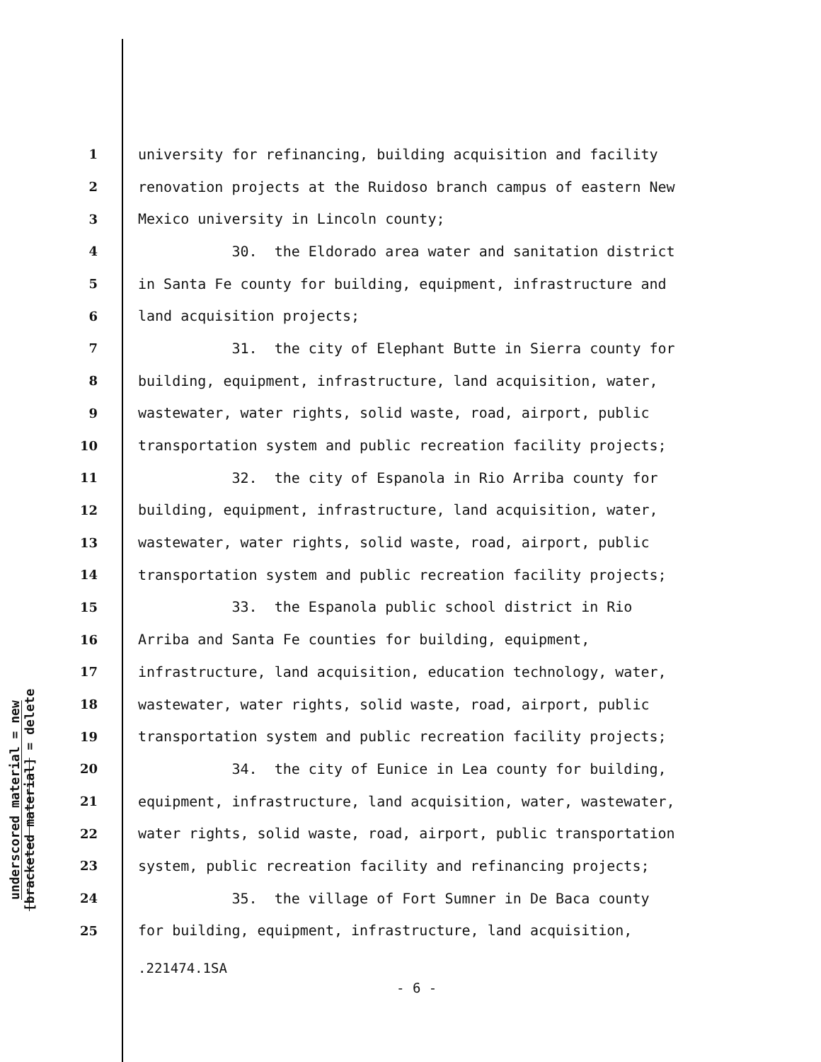underscored material = new
[bracketed material] = delete
1 university for refinancing, building acquisition and facility
2 renovation projects at the Ruidoso branch campus of eastern New
3 Mexico university in Lincoln county;
4 30. the Eldorado area water and sanitation district
5 in Santa Fe county for building, equipment, infrastructure and
6 land acquisition projects;
7 31. the city of Elephant Butte in Sierra county for
8 building, equipment, infrastructure, land acquisition, water,
9 wastewater, water rights, solid waste, road, airport, public
10 transportation system and public recreation facility projects;
11 32. the city of Espanola in Rio Arriba county for
12 building, equipment, infrastructure, land acquisition, water,
13 wastewater, water rights, solid waste, road, airport, public
14 transportation system and public recreation facility projects;
15 33. the Espanola public school district in Rio
16 Arriba and Santa Fe counties for building, equipment,
17 infrastructure, land acquisition, education technology, water,
18 wastewater, water rights, solid waste, road, airport, public
19 transportation system and public recreation facility projects;
20 34. the city of Eunice in Lea county for building,
21 equipment, infrastructure, land acquisition, water, wastewater,
22 water rights, solid waste, road, airport, public transportation
23 system, public recreation facility and refinancing projects;
24 35. the village of Fort Sumner in De Baca county
25 for building, equipment, infrastructure, land acquisition,
.221474.1SA
- 6 -